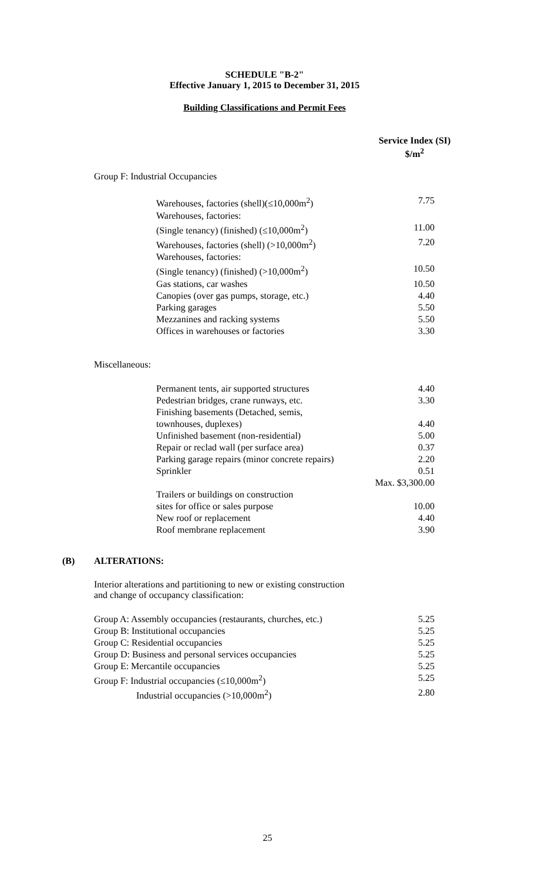SCHEDULE "B-2"
Effective January 1, 2015 to December 31, 2015
Building Classifications and Permit Fees
Service Index (SI)
$/m<sup>2</sup>
Group F: Industrial Occupancies
| Warehouses, factories (shell)(≤10,000m<sup>2</sup>) | 7.75 |
| Warehouses, factories: | |
| (Single tenancy) (finished) (≤10,000m<sup>2</sup>) | 11.00 |
| Warehouses, factories (shell) (>10,000m<sup>2</sup>) | 7.20 |
| Warehouses, factories: | |
| (Single tenancy) (finished) (>10,000m<sup>2</sup>) | 10.50 |
| Gas stations, car washes | 10.50 |
| Canopies (over gas pumps, storage, etc.) | 4.40 |
| Parking garages | 5.50 |
| Mezzanines and racking systems | 5.50 |
| Offices in warehouses or factories | 3.30 |
Miscellaneous:
| Permanent tents, air supported structures | 4.40 |
| Pedestrian bridges, crane runways, etc. | 3.30 |
| Finishing basements (Detached, semis, | |
| townhouses, duplexes) | 4.40 |
| Unfinished basement (non-residential) | 5.00 |
| Repair or reclad wall (per surface area) | 0.37 |
| Parking garage repairs (minor concrete repairs) | 2.20 |
| Sprinkler | 0.51 |
| | Max. $3,300.00 |
| Trailers or buildings on construction | |
| sites for office or sales purpose | 10.00 |
| New roof or replacement | 4.40 |
| Roof membrane replacement | 3.90 |
(B) ALTERATIONS:
Interior alterations and partitioning to new or existing construction
and change of occupancy classification:
| Group A: Assembly occupancies (restaurants, churches, etc.) | 5.25 |
| Group B: Institutional occupancies | 5.25 |
| Group C: Residential occupancies | 5.25 |
| Group D: Business and personal services occupancies | 5.25 |
| Group E: Mercantile occupancies | 5.25 |
| Group F: Industrial occupancies (≤10,000m<sup>2</sup>) | 5.25 |
| Industrial occupancies (>10,000m<sup>2</sup>) | 2.80 |
25